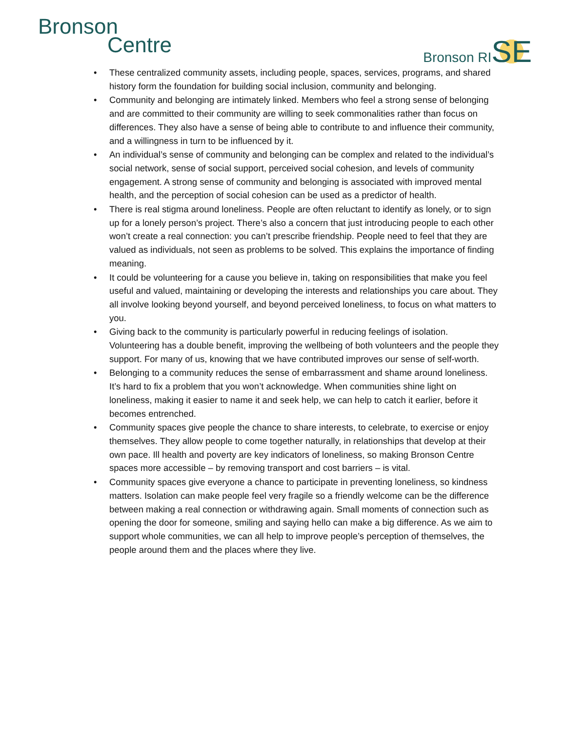Bronson
Centre
Bronson RISE
• These centralized community assets, including people, spaces, services, programs, and shared history form the foundation for building social inclusion, community and belonging.
• Community and belonging are intimately linked. Members who feel a strong sense of belonging and are committed to their community are willing to seek commonalities rather than focus on differences. They also have a sense of being able to contribute to and influence their community, and a willingness in turn to be influenced by it.
• An individual’s sense of community and belonging can be complex and related to the individual’s social network, sense of social support, perceived social cohesion, and levels of community engagement. A strong sense of community and belonging is associated with improved mental health, and the perception of social cohesion can be used as a predictor of health.
• There is real stigma around loneliness. People are often reluctant to identify as lonely, or to sign up for a lonely person’s project. There’s also a concern that just introducing people to each other won’t create a real connection: you can’t prescribe friendship. People need to feel that they are valued as individuals, not seen as problems to be solved. This explains the importance of finding meaning.
• It could be volunteering for a cause you believe in, taking on responsibilities that make you feel useful and valued, maintaining or developing the interests and relationships you care about. They all involve looking beyond yourself, and beyond perceived loneliness, to focus on what matters to you.
• Giving back to the community is particularly powerful in reducing feelings of isolation. Volunteering has a double benefit, improving the wellbeing of both volunteers and the people they support. For many of us, knowing that we have contributed improves our sense of self-worth.
• Belonging to a community reduces the sense of embarrassment and shame around loneliness. It’s hard to fix a problem that you won’t acknowledge. When communities shine light on loneliness, making it easier to name it and seek help, we can help to catch it earlier, before it becomes entrenched.
• Community spaces give people the chance to share interests, to celebrate, to exercise or enjoy themselves. They allow people to come together naturally, in relationships that develop at their own pace. Ill health and poverty are key indicators of loneliness, so making Bronson Centre spaces more accessible – by removing transport and cost barriers – is vital.
• Community spaces give everyone a chance to participate in preventing loneliness, so kindness matters. Isolation can make people feel very fragile so a friendly welcome can be the difference between making a real connection or withdrawing again. Small moments of connection such as opening the door for someone, smiling and saying hello can make a big difference. As we aim to support whole communities, we can all help to improve people’s perception of themselves, the people around them and the places where they live.